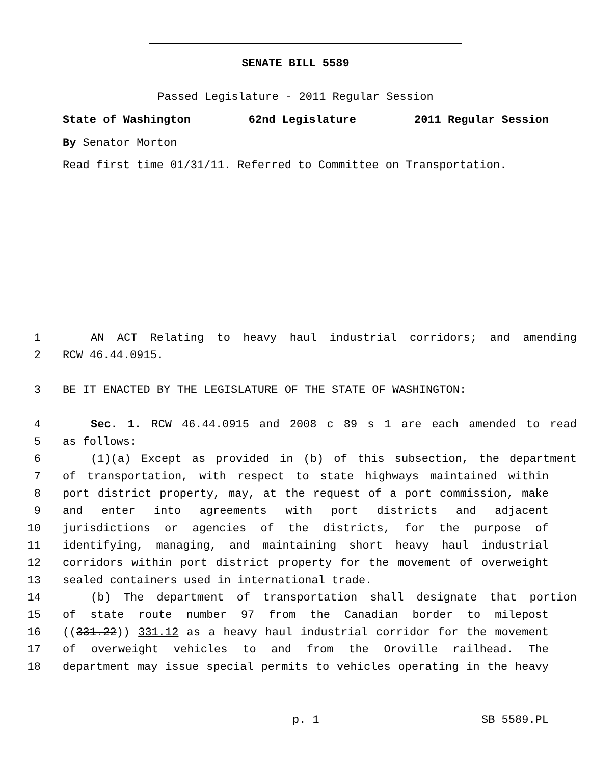SENATE BILL 5589
Passed Legislature - 2011 Regular Session
State of Washington 62nd Legislature 2011 Regular Session
By Senator Morton
Read first time 01/31/11. Referred to Committee on Transportation.
1 AN ACT Relating to heavy haul industrial corridors; and amending
2 RCW 46.44.0915.
3 BE IT ENACTED BY THE LEGISLATURE OF THE STATE OF WASHINGTON:
4 Sec. 1. RCW 46.44.0915 and 2008 c 89 s 1 are each amended to read
5 as follows:
6 (1)(a) Except as provided in (b) of this subsection, the department
7 of transportation, with respect to state highways maintained within
8 port district property, may, at the request of a port commission, make
9 and enter into agreements with port districts and adjacent
10 jurisdictions or agencies of the districts, for the purpose of
11 identifying, managing, and maintaining short heavy haul industrial
12 corridors within port district property for the movement of overweight
13 sealed containers used in international trade.
14 (b) The department of transportation shall designate that portion
15 of state route number 97 from the Canadian border to milepost
16 ((331.22)) 331.12 as a heavy haul industrial corridor for the movement
17 of overweight vehicles to and from the Oroville railhead. The
18 department may issue special permits to vehicles operating in the heavy
p. 1 SB 5589.PL